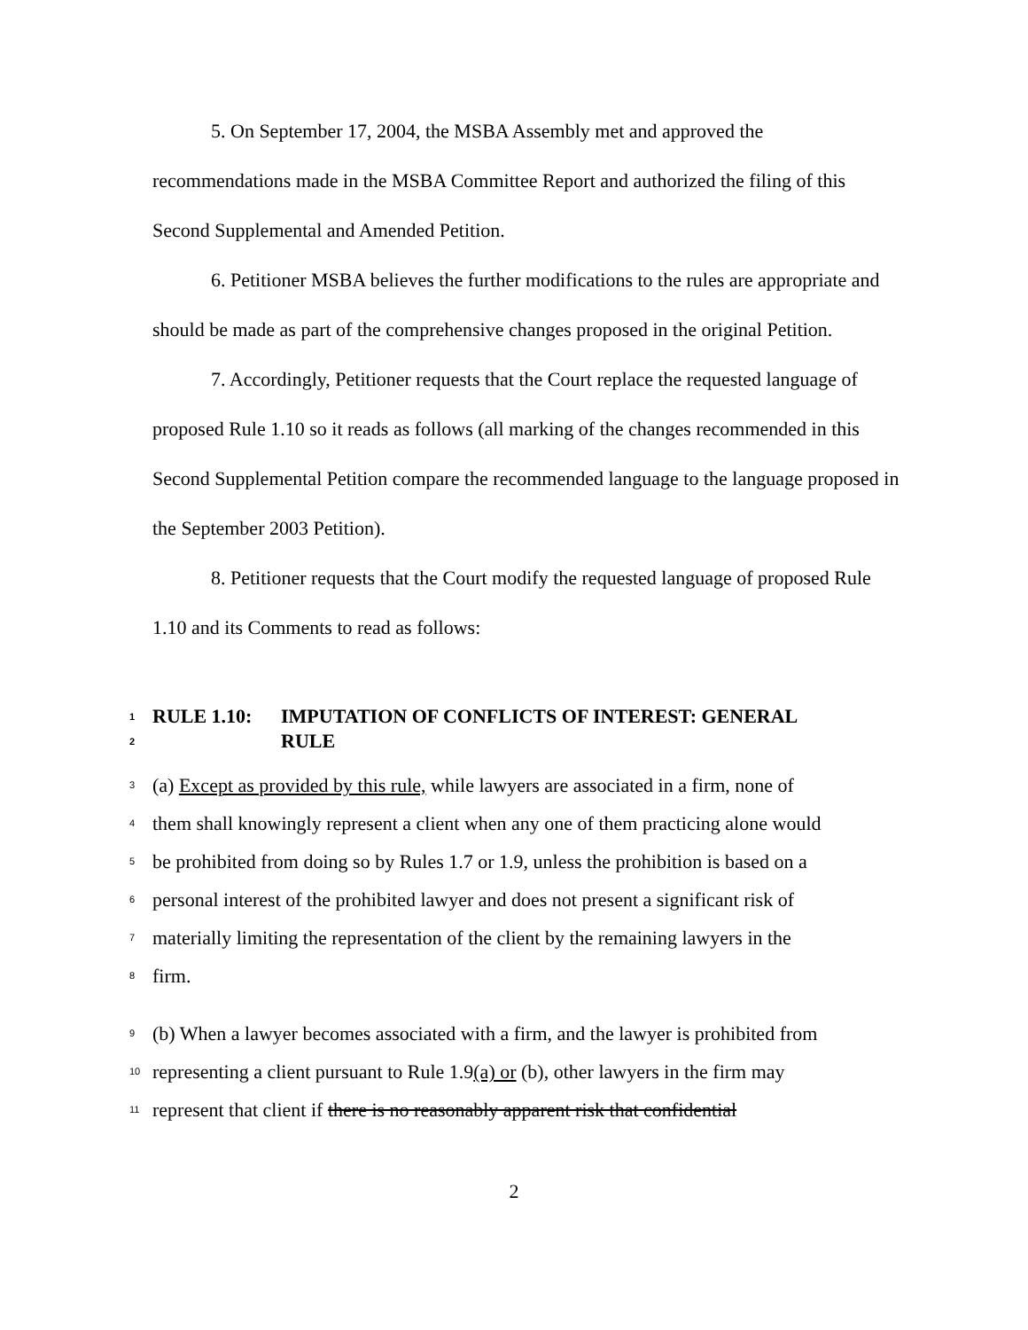5. On September 17, 2004, the MSBA Assembly met and approved the recommendations made in the MSBA Committee Report and authorized the filing of this Second Supplemental and Amended Petition.
6. Petitioner MSBA believes the further modifications to the rules are appropriate and should be made as part of the comprehensive changes proposed in the original Petition.
7. Accordingly, Petitioner requests that the Court replace the requested language of proposed Rule 1.10 so it reads as follows (all marking of the changes recommended in this Second Supplemental Petition compare the recommended language to the language proposed in the September 2003 Petition).
8. Petitioner requests that the Court modify the requested language of proposed Rule 1.10 and its Comments to read as follows:
1
RULE 1.10: IMPUTATION OF CONFLICTS OF INTEREST: GENERAL
2
RULE
3
(a) Except as provided by this rule, while lawyers are associated in a firm, none of
4
them shall knowingly represent a client when any one of them practicing alone would
5
be prohibited from doing so by Rules 1.7 or 1.9, unless the prohibition is based on a
6
personal interest of the prohibited lawyer and does not present a significant risk of
7
materially limiting the representation of the client by the remaining lawyers in the
8
firm.
9
(b) When a lawyer becomes associated with a firm, and the lawyer is prohibited from
10
representing a client pursuant to Rule 1.9(a) or (b), other lawyers in the firm may
11
represent that client if there is no reasonably apparent risk that confidential
2